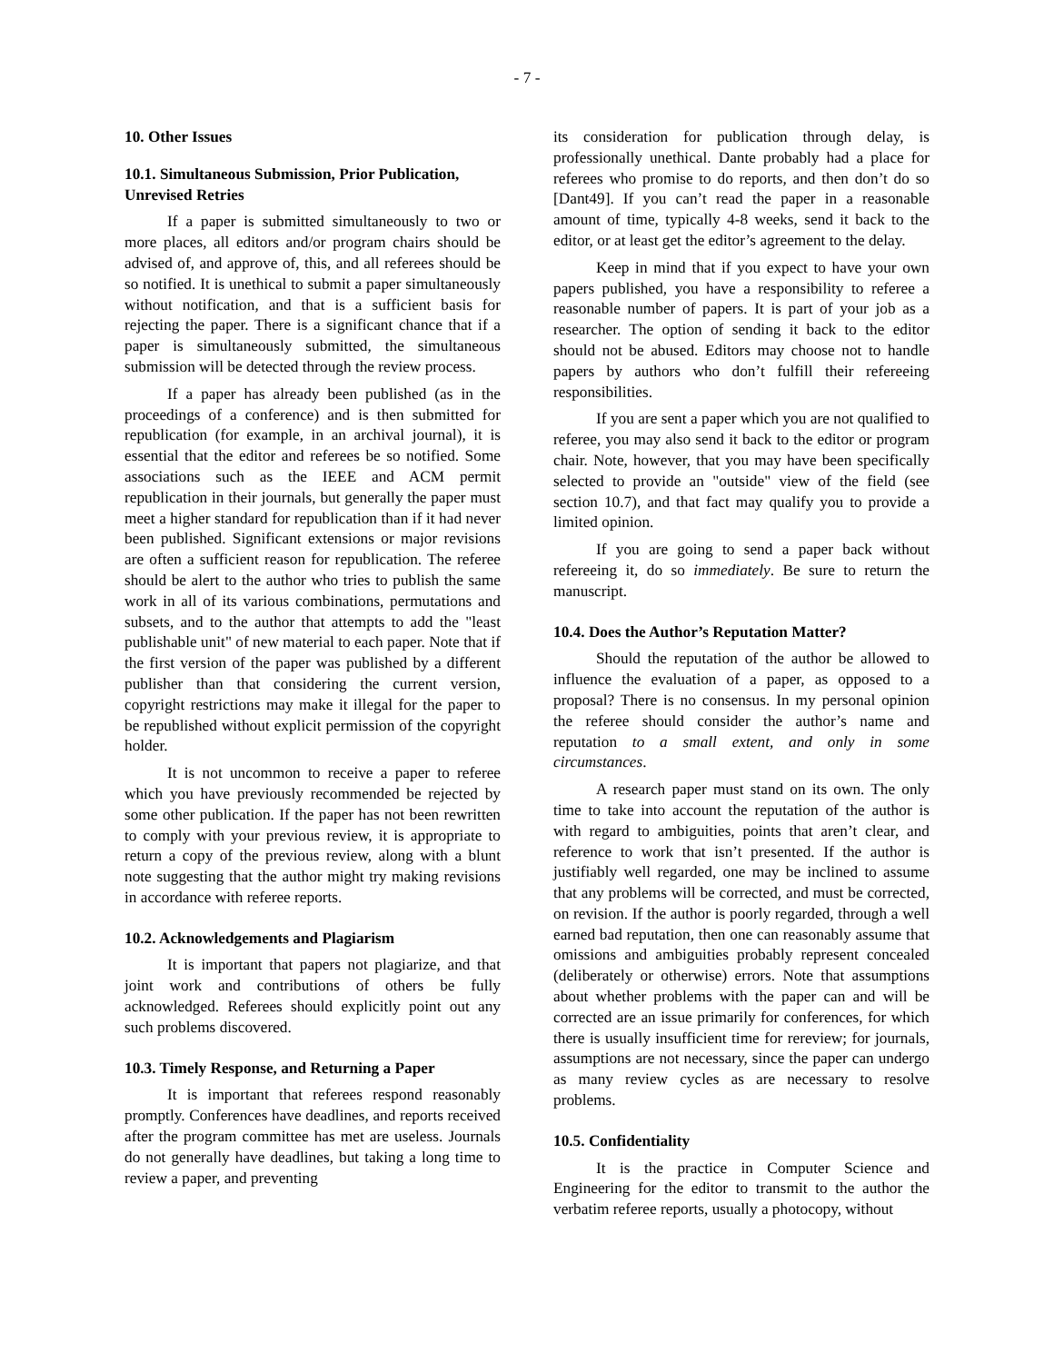- 7 -
10. Other Issues
10.1. Simultaneous Submission, Prior Publication, Unrevised Retries
If a paper is submitted simultaneously to two or more places, all editors and/or program chairs should be advised of, and approve of, this, and all referees should be so notified. It is unethical to submit a paper simultaneously without notification, and that is a sufficient basis for rejecting the paper. There is a significant chance that if a paper is simultaneously submitted, the simultaneous submission will be detected through the review process.
If a paper has already been published (as in the proceedings of a conference) and is then submitted for republication (for example, in an archival journal), it is essential that the editor and referees be so notified. Some associations such as the IEEE and ACM permit republication in their journals, but generally the paper must meet a higher standard for republication than if it had never been published. Significant extensions or major revisions are often a sufficient reason for republication. The referee should be alert to the author who tries to publish the same work in all of its various combinations, permutations and subsets, and to the author that attempts to add the "least publishable unit" of new material to each paper. Note that if the first version of the paper was published by a different publisher than that considering the current version, copyright restrictions may make it illegal for the paper to be republished without explicit permission of the copyright holder.
It is not uncommon to receive a paper to referee which you have previously recommended be rejected by some other publication. If the paper has not been rewritten to comply with your previous review, it is appropriate to return a copy of the previous review, along with a blunt note suggesting that the author might try making revisions in accordance with referee reports.
10.2. Acknowledgements and Plagiarism
It is important that papers not plagiarize, and that joint work and contributions of others be fully acknowledged. Referees should explicitly point out any such problems discovered.
10.3. Timely Response, and Returning a Paper
It is important that referees respond reasonably promptly. Conferences have deadlines, and reports received after the program committee has met are useless. Journals do not generally have deadlines, but taking a long time to review a paper, and preventing
its consideration for publication through delay, is professionally unethical. Dante probably had a place for referees who promise to do reports, and then don’t do so [Dant49]. If you can’t read the paper in a reasonable amount of time, typically 4-8 weeks, send it back to the editor, or at least get the editor’s agreement to the delay.
Keep in mind that if you expect to have your own papers published, you have a responsibility to referee a reasonable number of papers. It is part of your job as a researcher. The option of sending it back to the editor should not be abused. Editors may choose not to handle papers by authors who don’t fulfill their refereeing responsibilities.
If you are sent a paper which you are not qualified to referee, you may also send it back to the editor or program chair. Note, however, that you may have been specifically selected to provide an "outside" view of the field (see section 10.7), and that fact may qualify you to provide a limited opinion.
If you are going to send a paper back without refereeing it, do so immediately. Be sure to return the manuscript.
10.4. Does the Author’s Reputation Matter?
Should the reputation of the author be allowed to influence the evaluation of a paper, as opposed to a proposal? There is no consensus. In my personal opinion the referee should consider the author’s name and reputation to a small extent, and only in some circumstances.
A research paper must stand on its own. The only time to take into account the reputation of the author is with regard to ambiguities, points that aren’t clear, and reference to work that isn’t presented. If the author is justifiably well regarded, one may be inclined to assume that any problems will be corrected, and must be corrected, on revision. If the author is poorly regarded, through a well earned bad reputation, then one can reasonably assume that omissions and ambiguities probably represent concealed (deliberately or otherwise) errors. Note that assumptions about whether problems with the paper can and will be corrected are an issue primarily for conferences, for which there is usually insufficient time for rereview; for journals, assumptions are not necessary, since the paper can undergo as many review cycles as are necessary to resolve problems.
10.5. Confidentiality
It is the practice in Computer Science and Engineering for the editor to transmit to the author the verbatim referee reports, usually a photocopy, without